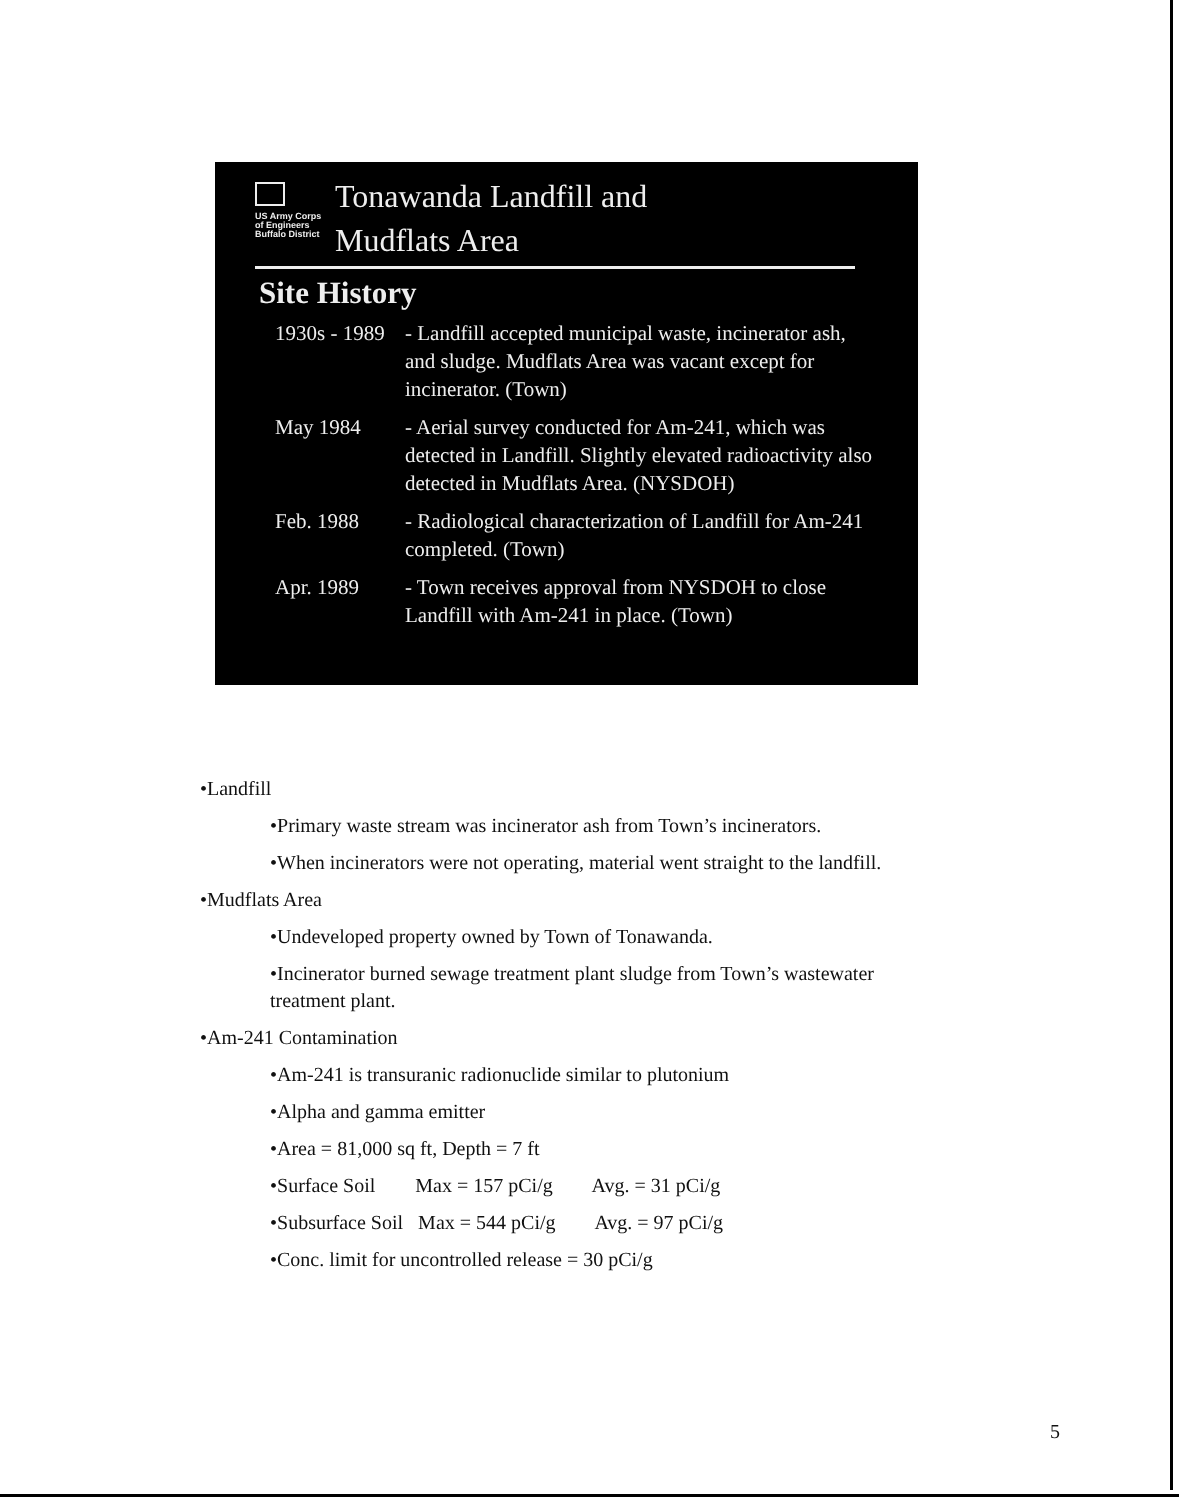US Army Corps
of Engineers
Buffalo District
Tonawanda Landfill and
Mudflats Area
Site History
| 1930s - 1989 | - Landfill accepted municipal waste, incinerator ash, and sludge. Mudflats Area was vacant except for incinerator. (Town) |
| May 1984 | - Aerial survey conducted for Am-241, which was detected in Landfill. Slightly elevated radioactivity also detected in Mudflats Area. (NYSDOH) |
| Feb. 1988 | - Radiological characterization of Landfill for Am-241 completed. (Town) |
| Apr. 1989 | - Town receives approval from NYSDOH to close Landfill with Am-241 in place. (Town) |
•Landfill
•Primary waste stream was incinerator ash from Town’s incinerators.
•When incinerators were not operating, material went straight to the landfill.
•Mudflats Area
•Undeveloped property owned by Town of Tonawanda.
•Incinerator burned sewage treatment plant sludge from Town’s wastewater treatment plant.
•Am-241 Contamination
•Am-241 is transuranic radionuclide similar to plutonium
•Alpha and gamma emitter
•Area = 81,000 sq ft, Depth = 7 ft
•Surface Soil Max = 157 pCi/g Avg. = 31 pCi/g
•Subsurface Soil Max = 544 pCi/g Avg. = 97 pCi/g
•Conc. limit for uncontrolled release = 30 pCi/g
5